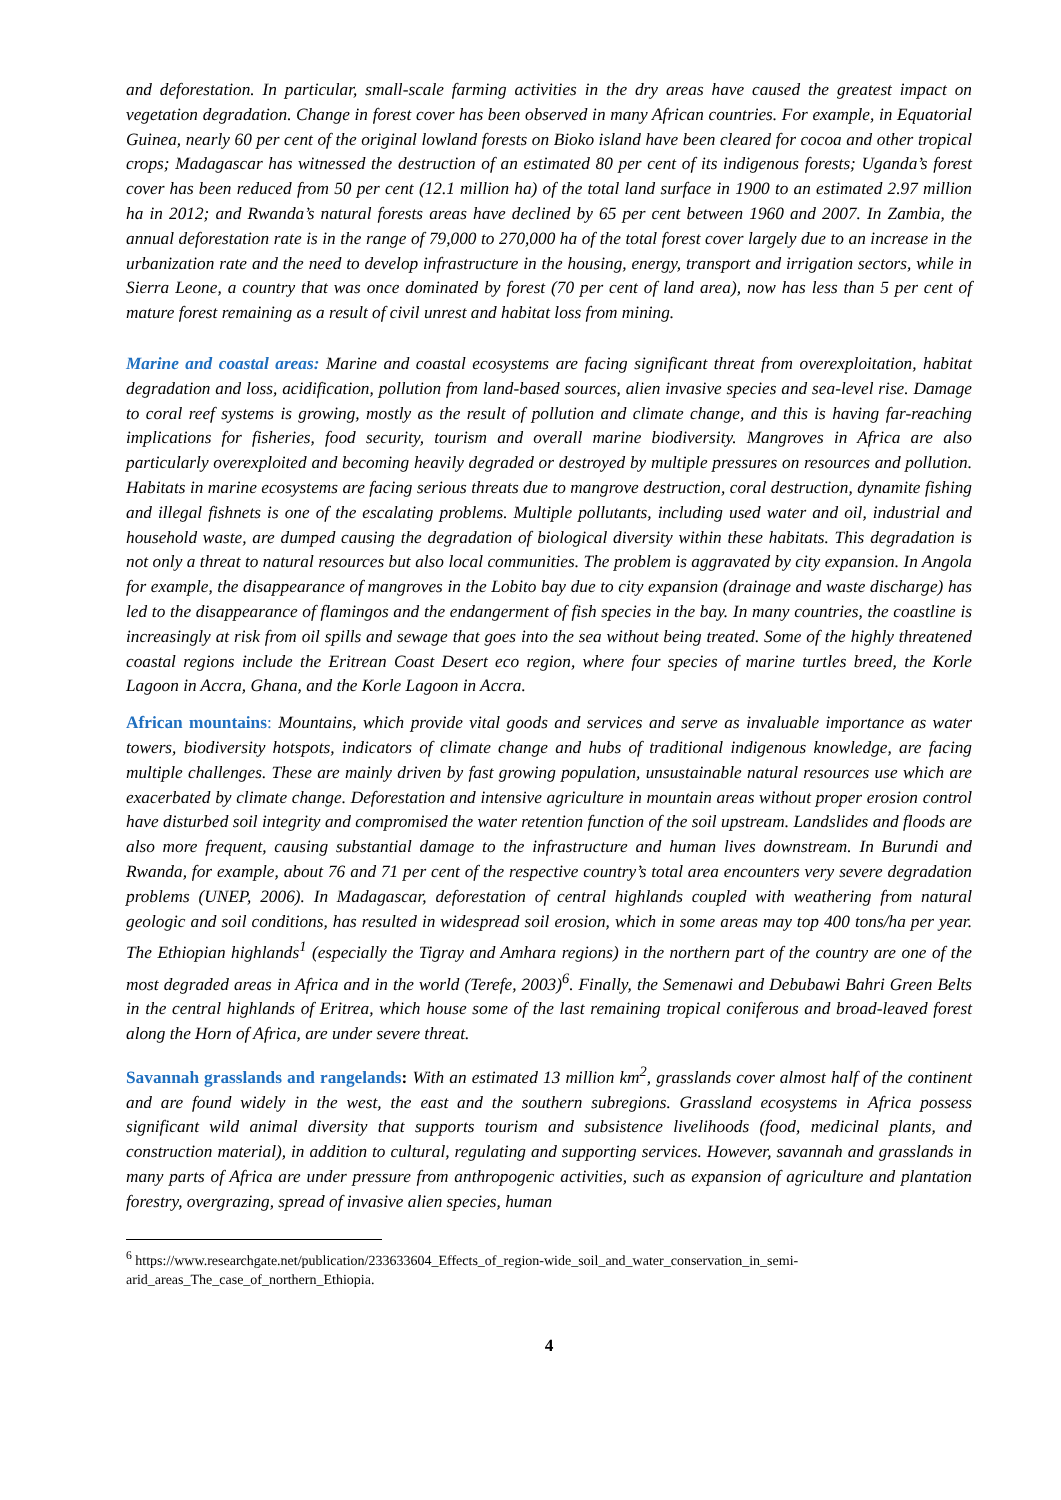and deforestation. In particular, small-scale farming activities in the dry areas have caused the greatest impact on vegetation degradation. Change in forest cover has been observed in many African countries. For example, in Equatorial Guinea, nearly 60 per cent of the original lowland forests on Bioko island have been cleared for cocoa and other tropical crops; Madagascar has witnessed the destruction of an estimated 80 per cent of its indigenous forests; Uganda’s forest cover has been reduced from 50 per cent (12.1 million ha) of the total land surface in 1900 to an estimated 2.97 million ha in 2012; and Rwanda’s natural forests areas have declined by 65 per cent between 1960 and 2007. In Zambia, the annual deforestation rate is in the range of 79,000 to 270,000 ha of the total forest cover largely due to an increase in the urbanization rate and the need to develop infrastructure in the housing, energy, transport and irrigation sectors, while in Sierra Leone, a country that was once dominated by forest (70 per cent of land area), now has less than 5 per cent of mature forest remaining as a result of civil unrest and habitat loss from mining.
Marine and coastal areas: Marine and coastal ecosystems are facing significant threat from overexploitation, habitat degradation and loss, acidification, pollution from land-based sources, alien invasive species and sea-level rise. Damage to coral reef systems is growing, mostly as the result of pollution and climate change, and this is having far-reaching implications for fisheries, food security, tourism and overall marine biodiversity. Mangroves in Africa are also particularly overexploited and becoming heavily degraded or destroyed by multiple pressures on resources and pollution. Habitats in marine ecosystems are facing serious threats due to mangrove destruction, coral destruction, dynamite fishing and illegal fishnets is one of the escalating problems. Multiple pollutants, including used water and oil, industrial and household waste, are dumped causing the degradation of biological diversity within these habitats. This degradation is not only a threat to natural resources but also local communities. The problem is aggravated by city expansion. In Angola for example, the disappearance of mangroves in the Lobito bay due to city expansion (drainage and waste discharge) has led to the disappearance of flamingos and the endangerment of fish species in the bay. In many countries, the coastline is increasingly at risk from oil spills and sewage that goes into the sea without being treated. Some of the highly threatened coastal regions include the Eritrean Coast Desert eco region, where four species of marine turtles breed, the Korle Lagoon in Accra, Ghana, and the Korle Lagoon in Accra.
African mountains: Mountains, which provide vital goods and services and serve as invaluable importance as water towers, biodiversity hotspots, indicators of climate change and hubs of traditional indigenous knowledge, are facing multiple challenges. These are mainly driven by fast growing population, unsustainable natural resources use which are exacerbated by climate change. Deforestation and intensive agriculture in mountain areas without proper erosion control have disturbed soil integrity and compromised the water retention function of the soil upstream. Landslides and floods are also more frequent, causing substantial damage to the infrastructure and human lives downstream. In Burundi and Rwanda, for example, about 76 and 71 per cent of the respective country’s total area encounters very severe degradation problems (UNEP, 2006). In Madagascar, deforestation of central highlands coupled with weathering from natural geologic and soil conditions, has resulted in widespread soil erosion, which in some areas may top 400 tons/ha per year. The Ethiopian highlands<sup>1</sup> (especially the Tigray and Amhara regions) in the northern part of the country are one of the most degraded areas in Africa and in the world (Terefe, 2003)<sup>6</sup>. Finally, the Semenawi and Debubawi Bahri Green Belts in the central highlands of Eritrea, which house some of the last remaining tropical coniferous and broad-leaved forest along the Horn of Africa, are under severe threat.
Savannah grasslands and rangelands: With an estimated 13 million km<sup>2</sup>, grasslands cover almost half of the continent and are found widely in the west, the east and the southern subregions. Grassland ecosystems in Africa possess significant wild animal diversity that supports tourism and subsistence livelihoods (food, medicinal plants, and construction material), in addition to cultural, regulating and supporting services. However, savannah and grasslands in many parts of Africa are under pressure from anthropogenic activities, such as expansion of agriculture and plantation forestry, overgrazing, spread of invasive alien species, human
<sup>6</sup> https://www.researchgate.net/publication/233633604_Effects_of_region-wide_soil_and_water_conservation_in_semi-arid_areas_The_case_of_northern_Ethiopia.
4